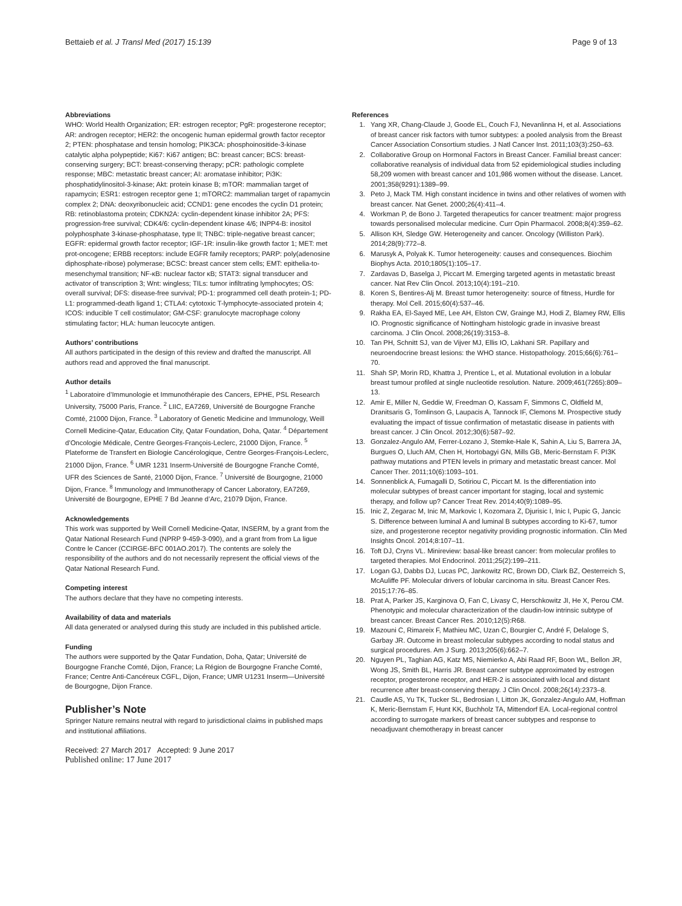Bettaieb et al. J Transl Med (2017) 15:139 Page 9 of 13
Abbreviations
WHO: World Health Organization; ER: estrogen receptor; PgR: progesterone receptor; AR: androgen receptor; HER2: the oncogenic human epidermal growth factor receptor 2; PTEN: phosphatase and tensin homolog; PIK3CA: phosphoinositide-3-kinase catalytic alpha polypeptide; Ki67: Ki67 antigen; BC: breast cancer; BCS: breast-conserving surgery; BCT: breast-conserving therapy; pCR: pathologic complete response; MBC: metastatic breast cancer; AI: aromatase inhibitor; Pi3K: phosphatidylinositol-3-kinase; Akt: protein kinase B; mTOR: mammalian target of rapamycin; ESR1: estrogen receptor gene 1; mTORC2: mammalian target of rapamycin complex 2; DNA: deoxyribonucleic acid; CCND1: gene encodes the cyclin D1 protein; RB: retinoblastoma protein; CDKN2A: cyclin-dependent kinase inhibitor 2A; PFS: progression-free survival; CDK4/6: cyclin-dependent kinase 4/6; INPP4-B: inositol polyphosphate 3-kinase-phosphatase, type II; TNBC: triple-negative breast cancer; EGFR: epidermal growth factor receptor; IGF-1R: insulin-like growth factor 1; MET: met prot-oncogene; ERBB receptors: include EGFR family receptors; PARP: poly(adenosine diphosphate-ribose) polymerase; BCSC: breast cancer stem cells; EMT: epithelia-to-mesenchymal transition; NF-κB: nuclear factor κB; STAT3: signal transducer and activator of transcription 3; Wnt: wingless; TILs: tumor infiltrating lymphocytes; OS: overall survival; DFS: disease-free survival; PD-1: programmed cell death protein-1; PD-L1: programmed-death ligand 1; CTLA4: cytotoxic T-lymphocyte-associated protein 4; ICOS: inducible T cell costimulator; GM-CSF: granulocyte macrophage colony stimulating factor; HLA: human leucocyte antigen.
Authors’ contributions
All authors participated in the design of this review and drafted the manuscript. All authors read and approved the final manuscript.
Author details
<sup>1</sup> Laboratoire d’Immunologie et Immunothérapie des Cancers, EPHE, PSL Research University, 75000 Paris, France. <sup>2</sup> LIIC, EA7269, Université de Bourgogne Franche Comté, 21000 Dijon, France. <sup>3</sup> Laboratory of Genetic Medicine and Immunology, Weill Cornell Medicine-Qatar, Education City, Qatar Foundation, Doha, Qatar. <sup>4</sup> Département d’Oncologie Médicale, Centre Georges-François-Leclerc, 21000 Dijon, France. <sup>5</sup> Plateforme de Transfert en Biologie Cancérologique, Centre Georges-François-Leclerc, 21000 Dijon, France. <sup>6</sup> UMR 1231 Inserm-Université de Bourgogne Franche Comté, UFR des Sciences de Santé, 21000 Dijon, France. <sup>7</sup> Université de Bourgogne, 21000 Dijon, France. <sup>8</sup> Immunology and Immunotherapy of Cancer Laboratory, EA7269, Université de Bourgogne, EPHE 7 Bd Jeanne d’Arc, 21079 Dijon, France.
Acknowledgements
This work was supported by Weill Cornell Medicine-Qatar, INSERM, by a grant from the Qatar National Research Fund (NPRP 9-459-3-090), and a grant from from La ligue Contre le Cancer (CCIRGE-BFC 001AO.2017). The contents are solely the responsibility of the authors and do not necessarily represent the official views of the Qatar National Research Fund.
Competing interest
The authors declare that they have no competing interests.
Availability of data and materials
All data generated or analysed during this study are included in this published article.
Funding
The authors were supported by the Qatar Fundation, Doha, Qatar; Université de Bourgogne Franche Comté, Dijon, France; La Région de Bourgogne Franche Comté, France; Centre Anti-Cancéreux CGFL, Dijon, France; UMR U1231 Inserm—Université de Bourgogne, Dijon France.
Publisher’s Note
Springer Nature remains neutral with regard to jurisdictional claims in published maps and institutional affiliations.
Received: 27 March 2017 Accepted: 9 June 2017
Published online: 17 June 2017
References
1. Yang XR, Chang-Claude J, Goode EL, Couch FJ, Nevanlinna H, et al. Associations of breast cancer risk factors with tumor subtypes: a pooled analysis from the Breast Cancer Association Consortium studies. J Natl Cancer Inst. 2011;103(3):250–63.
2. Collaborative Group on Hormonal Factors in Breast Cancer. Familial breast cancer: collaborative reanalysis of individual data from 52 epidemiological studies including 58,209 women with breast cancer and 101,986 women without the disease. Lancet. 2001;358(9291):1389–99.
3. Peto J, Mack TM. High constant incidence in twins and other relatives of women with breast cancer. Nat Genet. 2000;26(4):411–4.
4. Workman P, de Bono J. Targeted therapeutics for cancer treatment: major progress towards personalised molecular medicine. Curr Opin Pharmacol. 2008;8(4):359–62.
5. Allison KH, Sledge GW. Heterogeneity and cancer. Oncology (Williston Park). 2014;28(9):772–8.
6. Marusyk A, Polyak K. Tumor heterogeneity: causes and consequences. Biochim Biophys Acta. 2010;1805(1):105–17.
7. Zardavas D, Baselga J, Piccart M. Emerging targeted agents in metastatic breast cancer. Nat Rev Clin Oncol. 2013;10(4):191–210.
8. Koren S, Bentires-Alj M. Breast tumor heterogeneity: source of fitness, Hurdle for therapy. Mol Cell. 2015;60(4):537–46.
9. Rakha EA, El-Sayed ME, Lee AH, Elston CW, Grainge MJ, Hodi Z, Blamey RW, Ellis IO. Prognostic significance of Nottingham histologic grade in invasive breast carcinoma. J Clin Oncol. 2008;26(19):3153–8.
10. Tan PH, Schnitt SJ, van de Vijver MJ, Ellis IO, Lakhani SR. Papillary and neuroendocrine breast lesions: the WHO stance. Histopathology. 2015;66(6):761–70.
11. Shah SP, Morin RD, Khattra J, Prentice L, et al. Mutational evolution in a lobular breast tumour profiled at single nucleotide resolution. Nature. 2009;461(7265):809–13.
12. Amir E, Miller N, Geddie W, Freedman O, Kassam F, Simmons C, Oldfield M, Dranitsaris G, Tomlinson G, Laupacis A, Tannock IF, Clemons M. Prospective study evaluating the impact of tissue confirmation of metastatic disease in patients with breast cancer. J Clin Oncol. 2012;30(6):587–92.
13. Gonzalez-Angulo AM, Ferrer-Lozano J, Stemke-Hale K, Sahin A, Liu S, Barrera JA, Burgues O, Lluch AM, Chen H, Hortobagyi GN, Mills GB, Meric-Bernstam F. PI3K pathway mutations and PTEN levels in primary and metastatic breast cancer. Mol Cancer Ther. 2011;10(6):1093–101.
14. Sonnenblick A, Fumagalli D, Sotiriou C, Piccart M. Is the differentiation into molecular subtypes of breast cancer important for staging, local and systemic therapy, and follow up? Cancer Treat Rev. 2014;40(9):1089–95.
15. Inic Z, Zegarac M, Inic M, Markovic I, Kozomara Z, Djurisic I, Inic I, Pupic G, Jancic S. Difference between luminal A and luminal B subtypes according to Ki-67, tumor size, and progesterone receptor negativity providing prognostic information. Clin Med Insights Oncol. 2014;8:107–11.
16. Toft DJ, Cryns VL. Minireview: basal-like breast cancer: from molecular profiles to targeted therapies. Mol Endocrinol. 2011;25(2):199–211.
17. Logan GJ, Dabbs DJ, Lucas PC, Jankowitz RC, Brown DD, Clark BZ, Oesterreich S, McAuliffe PF. Molecular drivers of lobular carcinoma in situ. Breast Cancer Res. 2015;17:76–85.
18. Prat A, Parker JS, Karginova O, Fan C, Livasy C, Herschkowitz JI, He X, Perou CM. Phenotypic and molecular characterization of the claudin-low intrinsic subtype of breast cancer. Breast Cancer Res. 2010;12(5):R68.
19. Mazouni C, Rimareix F, Mathieu MC, Uzan C, Bourgier C, André F, Delaloge S, Garbay JR. Outcome in breast molecular subtypes according to nodal status and surgical procedures. Am J Surg. 2013;205(6):662–7.
20. Nguyen PL, Taghian AG, Katz MS, Niemierko A, Abi Raad RF, Boon WL, Bellon JR, Wong JS, Smith BL, Harris JR. Breast cancer subtype approximated by estrogen receptor, progesterone receptor, and HER-2 is associated with local and distant recurrence after breast-conserving therapy. J Clin Oncol. 2008;26(14):2373–8.
21. Caudle AS, Yu TK, Tucker SL, Bedrosian I, Litton JK, Gonzalez-Angulo AM, Hoffman K, Meric-Bernstam F, Hunt KK, Buchholz TA, Mittendorf EA. Local-regional control according to surrogate markers of breast cancer subtypes and response to neoadjuvant chemotherapy in breast cancer